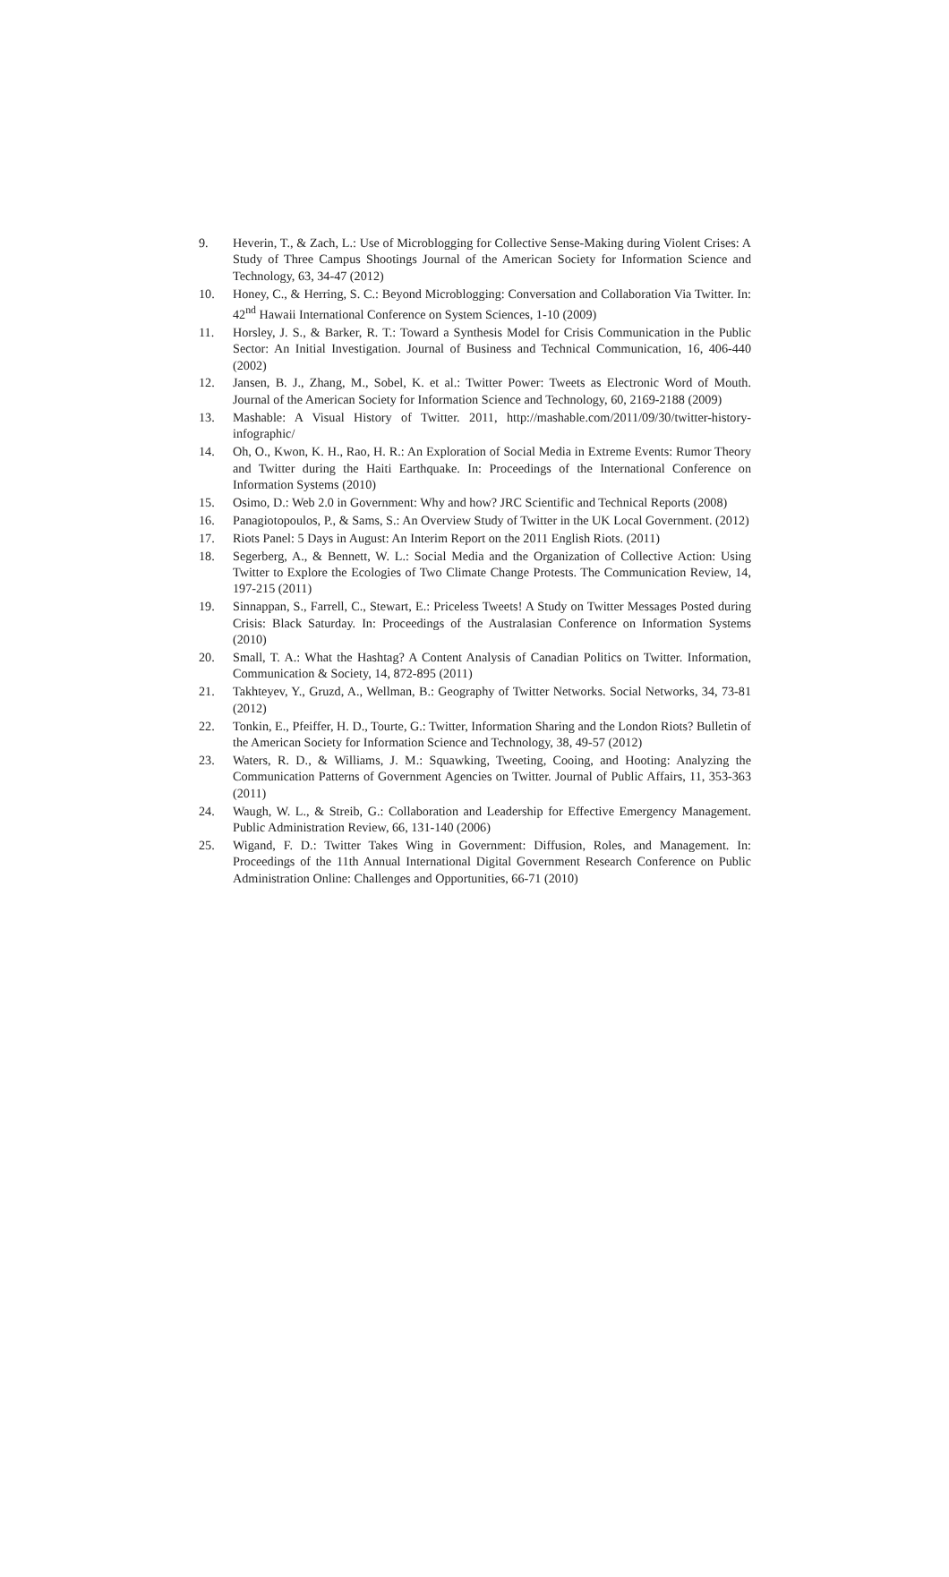9. Heverin, T., & Zach, L.: Use of Microblogging for Collective Sense-Making during Violent Crises: A Study of Three Campus Shootings Journal of the American Society for Information Science and Technology, 63, 34-47 (2012)
10. Honey, C., & Herring, S. C.: Beyond Microblogging: Conversation and Collaboration Via Twitter. In: 42<sup>nd</sup> Hawaii International Conference on System Sciences, 1-10 (2009)
11. Horsley, J. S., & Barker, R. T.: Toward a Synthesis Model for Crisis Communication in the Public Sector: An Initial Investigation. Journal of Business and Technical Communication, 16, 406-440 (2002)
12. Jansen, B. J., Zhang, M., Sobel, K. et al.: Twitter Power: Tweets as Electronic Word of Mouth. Journal of the American Society for Information Science and Technology, 60, 2169-2188 (2009)
13. Mashable: A Visual History of Twitter. 2011, http://mashable.com/2011/09/30/twitter-history-infographic/
14. Oh, O., Kwon, K. H., Rao, H. R.: An Exploration of Social Media in Extreme Events: Rumor Theory and Twitter during the Haiti Earthquake. In: Proceedings of the International Conference on Information Systems (2010)
15. Osimo, D.: Web 2.0 in Government: Why and how? JRC Scientific and Technical Reports (2008)
16. Panagiotopoulos, P., & Sams, S.: An Overview Study of Twitter in the UK Local Government. (2012)
17. Riots Panel: 5 Days in August: An Interim Report on the 2011 English Riots. (2011)
18. Segerberg, A., & Bennett, W. L.: Social Media and the Organization of Collective Action: Using Twitter to Explore the Ecologies of Two Climate Change Protests. The Communication Review, 14, 197-215 (2011)
19. Sinnappan, S., Farrell, C., Stewart, E.: Priceless Tweets! A Study on Twitter Messages Posted during Crisis: Black Saturday. In: Proceedings of the Australasian Conference on Information Systems (2010)
20. Small, T. A.: What the Hashtag? A Content Analysis of Canadian Politics on Twitter. Information, Communication & Society, 14, 872-895 (2011)
21. Takhteyev, Y., Gruzd, A., Wellman, B.: Geography of Twitter Networks. Social Networks, 34, 73-81 (2012)
22. Tonkin, E., Pfeiffer, H. D., Tourte, G.: Twitter, Information Sharing and the London Riots? Bulletin of the American Society for Information Science and Technology, 38, 49-57 (2012)
23. Waters, R. D., & Williams, J. M.: Squawking, Tweeting, Cooing, and Hooting: Analyzing the Communication Patterns of Government Agencies on Twitter. Journal of Public Affairs, 11, 353-363 (2011)
24. Waugh, W. L., & Streib, G.: Collaboration and Leadership for Effective Emergency Management. Public Administration Review, 66, 131-140 (2006)
25. Wigand, F. D.: Twitter Takes Wing in Government: Diffusion, Roles, and Management. In: Proceedings of the 11th Annual International Digital Government Research Conference on Public Administration Online: Challenges and Opportunities, 66-71 (2010)